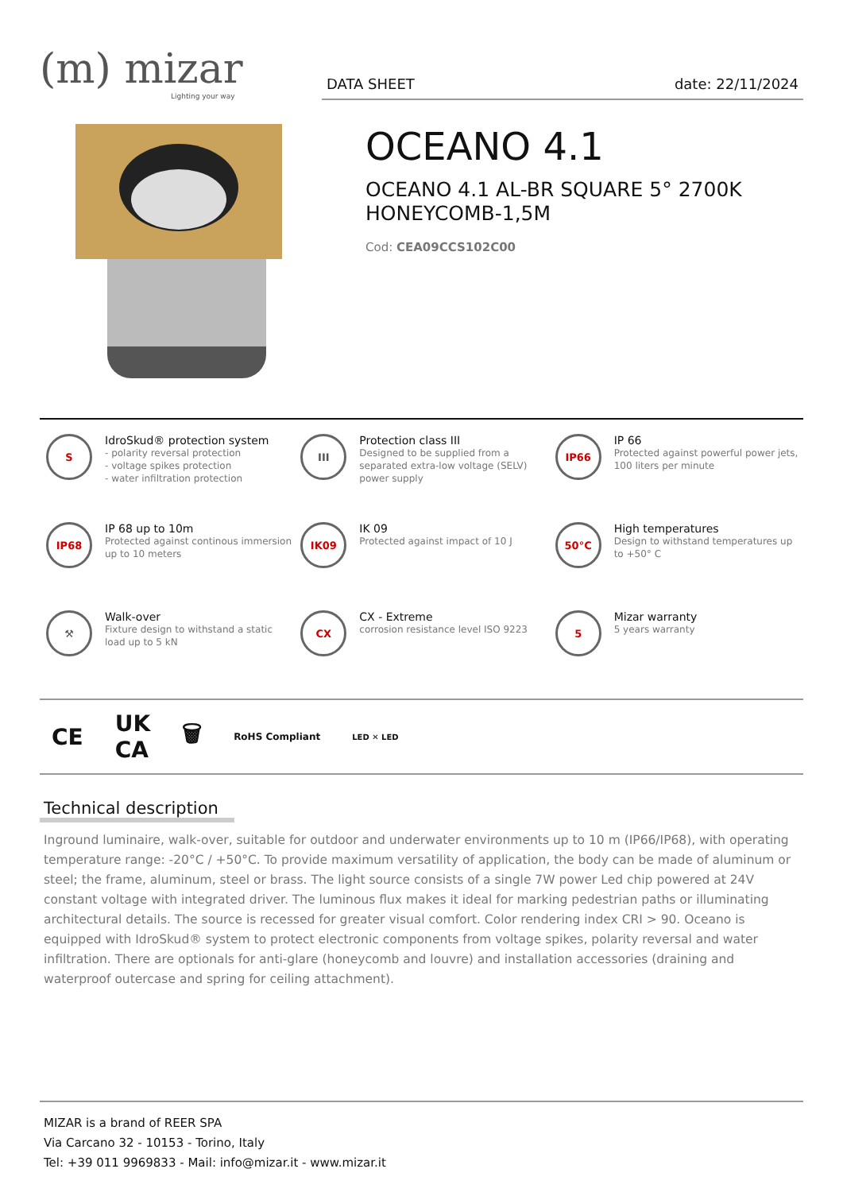(m) mizar
Lighting your way
DATA SHEET date: 22/11/2024
OCEANO 4.1
OCEANO 4.1 AL-BR SQUARE 5° 2700K
HONEYCOMB-1,5M
Cod: CEA09CCS102C00
S
IdroSkud® protection system
- polarity reversal protection
- voltage spikes protection
- water infiltration protection
III
Protection class III
Designed to be supplied from a separated extra-low voltage (SELV) power supply
IP66
IP 66
Protected against powerful power jets, 100 liters per minute
IP68
IP 68 up to 10m
Protected against continous immersion up to 10 meters
IK09
IK 09
Protected against impact of 10 J
50°C
High temperatures
Design to withstand temperatures up to +50° C
⚒
Walk-over
Fixture design to withstand a static load up to 5 kN
CX
CX - Extreme
corrosion resistance level ISO 9223
5
Mizar warranty
5 years warranty
CE UK
CA 🗑 RoHS Compliant LED ✕ LED
Technical description
Inground luminaire, walk-over, suitable for outdoor and underwater environments up to 10 m (IP66/IP68), with operating temperature range: -20°C / +50°C. To provide maximum versatility of application, the body can be made of aluminum or steel; the frame, aluminum, steel or brass. The light source consists of a single 7W power Led chip powered at 24V constant voltage with integrated driver. The luminous flux makes it ideal for marking pedestrian paths or illuminating architectural details. The source is recessed for greater visual comfort. Color rendering index CRI > 90. Oceano is equipped with IdroSkud® system to protect electronic components from voltage spikes, polarity reversal and water infiltration. There are optionals for anti-glare (honeycomb and louvre) and installation accessories (draining and waterproof outercase and spring for ceiling attachment).
MIZAR is a brand of REER SPA
Via Carcano 32 - 10153 - Torino, Italy
Tel: +39 011 9969833 - Mail: info@mizar.it - www.mizar.it